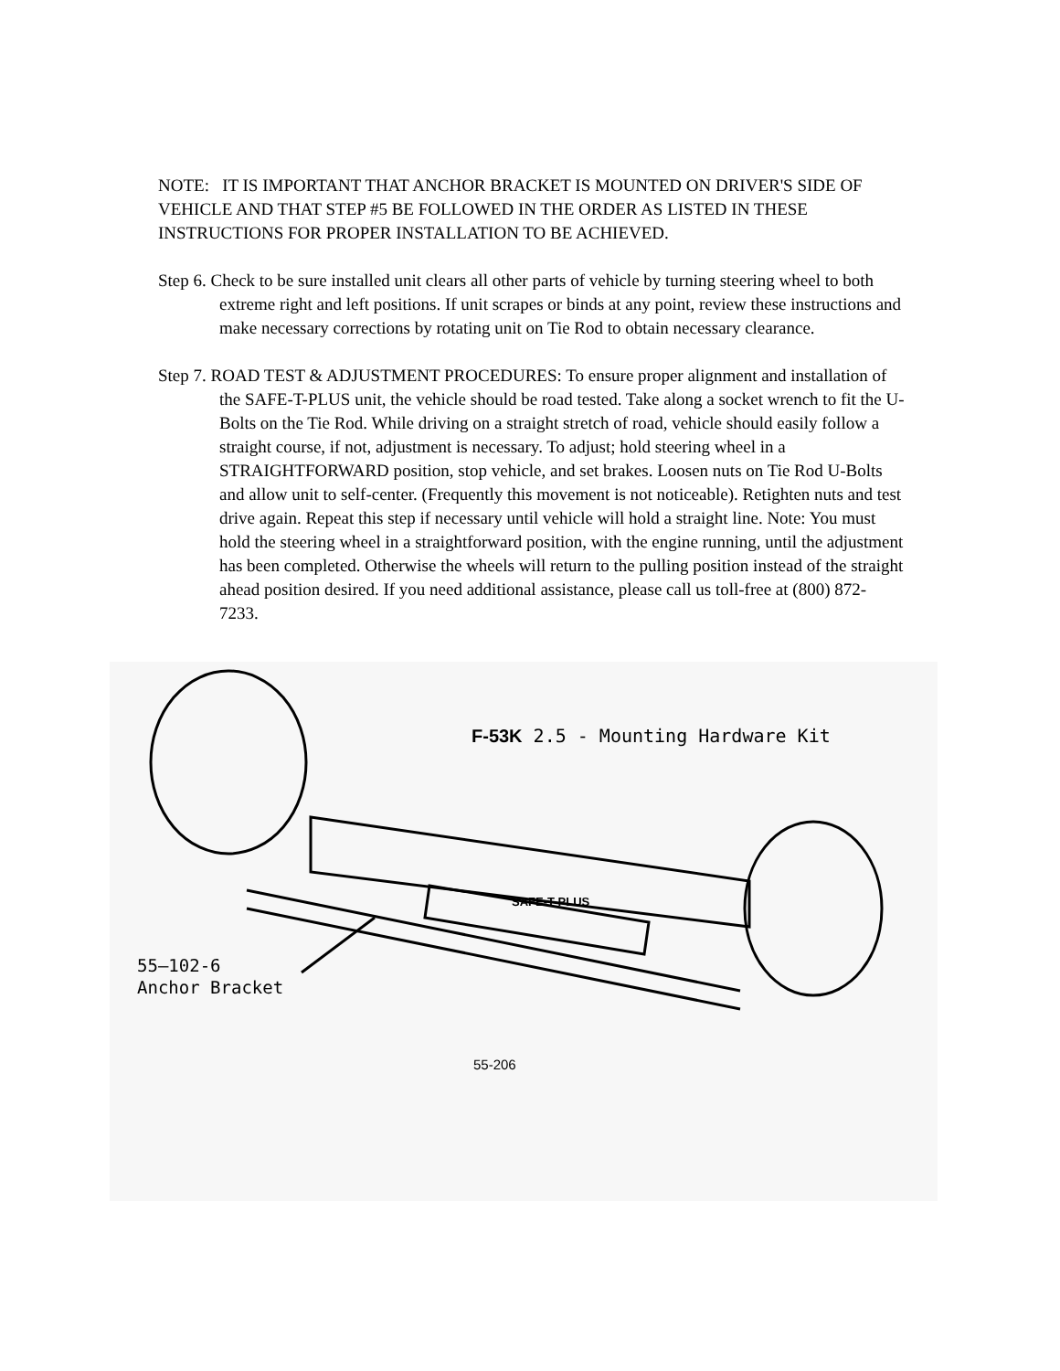NOTE: IT IS IMPORTANT THAT ANCHOR BRACKET IS MOUNTED ON DRIVER'S SIDE OF VEHICLE AND THAT STEP #5 BE FOLLOWED IN THE ORDER AS LISTED IN THESE INSTRUCTIONS FOR PROPER INSTALLATION TO BE ACHIEVED.
Step 6. Check to be sure installed unit clears all other parts of vehicle by turning steering wheel to both extreme right and left positions. If unit scrapes or binds at any point, review these instructions and make necessary corrections by rotating unit on Tie Rod to obtain necessary clearance.
Step 7. ROAD TEST & ADJUSTMENT PROCEDURES: To ensure proper alignment and installation of the SAFE-T-PLUS unit, the vehicle should be road tested. Take along a socket wrench to fit the U-Bolts on the Tie Rod. While driving on a straight stretch of road, vehicle should easily follow a straight course, if not, adjustment is necessary. To adjust; hold steering wheel in a STRAIGHTFORWARD position, stop vehicle, and set brakes. Loosen nuts on Tie Rod U-Bolts and allow unit to self-center. (Frequently this movement is not noticeable). Retighten nuts and test drive again. Repeat this step if necessary until vehicle will hold a straight line. Note: You must hold the steering wheel in a straightforward position, with the engine running, until the adjustment has been completed. Otherwise the wheels will return to the pulling position instead of the straight ahead position desired. If you need additional assistance, please call us toll-free at (800) 872-7233.
F-53K 2.5 - Mounting Hardware Kit
SAFE-T-PLUS
55—102-6
Anchor Bracket
55-206